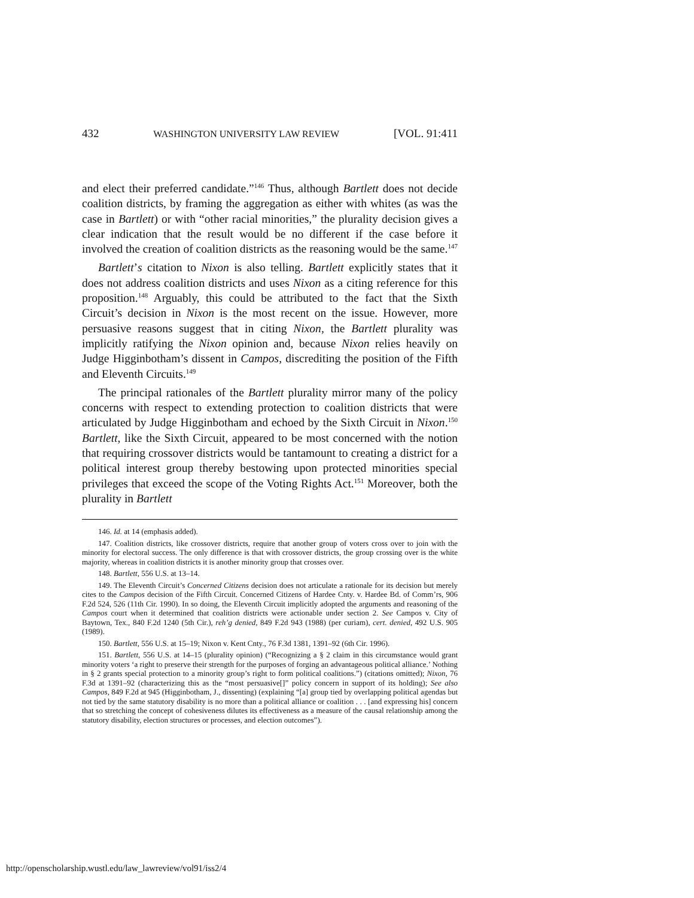432 WASHINGTON UNIVERSITY LAW REVIEW [VOL. 91:411
and elect their preferred candidate.”<sup>146</sup> Thus, although Bartlett does not decide coalition districts, by framing the aggregation as either with whites (as was the case in Bartlett) or with “other racial minorities,” the plurality decision gives a clear indication that the result would be no different if the case before it involved the creation of coalition districts as the reasoning would be the same.<sup>147</sup>
Bartlett’s citation to Nixon is also telling. Bartlett explicitly states that it does not address coalition districts and uses Nixon as a citing reference for this proposition.<sup>148</sup> Arguably, this could be attributed to the fact that the Sixth Circuit’s decision in Nixon is the most recent on the issue. However, more persuasive reasons suggest that in citing Nixon, the Bartlett plurality was implicitly ratifying the Nixon opinion and, because Nixon relies heavily on Judge Higginbotham’s dissent in Campos, discrediting the position of the Fifth and Eleventh Circuits.<sup>149</sup>
The principal rationales of the Bartlett plurality mirror many of the policy concerns with respect to extending protection to coalition districts that were articulated by Judge Higginbotham and echoed by the Sixth Circuit in Nixon.<sup>150</sup> Bartlett, like the Sixth Circuit, appeared to be most concerned with the notion that requiring crossover districts would be tantamount to creating a district for a political interest group thereby bestowing upon protected minorities special privileges that exceed the scope of the Voting Rights Act.<sup>151</sup> Moreover, both the plurality in Bartlett
146. Id. at 14 (emphasis added).
147. Coalition districts, like crossover districts, require that another group of voters cross over to join with the minority for electoral success. The only difference is that with crossover districts, the group crossing over is the white majority, whereas in coalition districts it is another minority group that crosses over.
148. Bartlett, 556 U.S. at 13–14.
149. The Eleventh Circuit’s Concerned Citizens decision does not articulate a rationale for its decision but merely cites to the Campos decision of the Fifth Circuit. Concerned Citizens of Hardee Cnty. v. Hardee Bd. of Comm’rs, 906 F.2d 524, 526 (11th Cir. 1990). In so doing, the Eleventh Circuit implicitly adopted the arguments and reasoning of the Campos court when it determined that coalition districts were actionable under section 2. See Campos v. City of Baytown, Tex., 840 F.2d 1240 (5th Cir.), reh’g denied, 849 F.2d 943 (1988) (per curiam), cert. denied, 492 U.S. 905 (1989).
150. Bartlett, 556 U.S. at 15–19; Nixon v. Kent Cnty., 76 F.3d 1381, 1391–92 (6th Cir. 1996).
151. Bartlett, 556 U.S. at 14–15 (plurality opinion) (“Recognizing a § 2 claim in this circumstance would grant minority voters ‘a right to preserve their strength for the purposes of forging an advantageous political alliance.’ Nothing in § 2 grants special protection to a minority group’s right to form political coalitions.”) (citations omitted); Nixon, 76 F.3d at 1391–92 (characterizing this as the “most persuasive[]” policy concern in support of its holding); See also Campos, 849 F.2d at 945 (Higginbotham, J., dissenting) (explaining “[a] group tied by overlapping political agendas but not tied by the same statutory disability is no more than a political alliance or coalition . . . [and expressing his] concern that so stretching the concept of cohesiveness dilutes its effectiveness as a measure of the causal relationship among the statutory disability, election structures or processes, and election outcomes”).
http://openscholarship.wustl.edu/law_lawreview/vol91/iss2/4